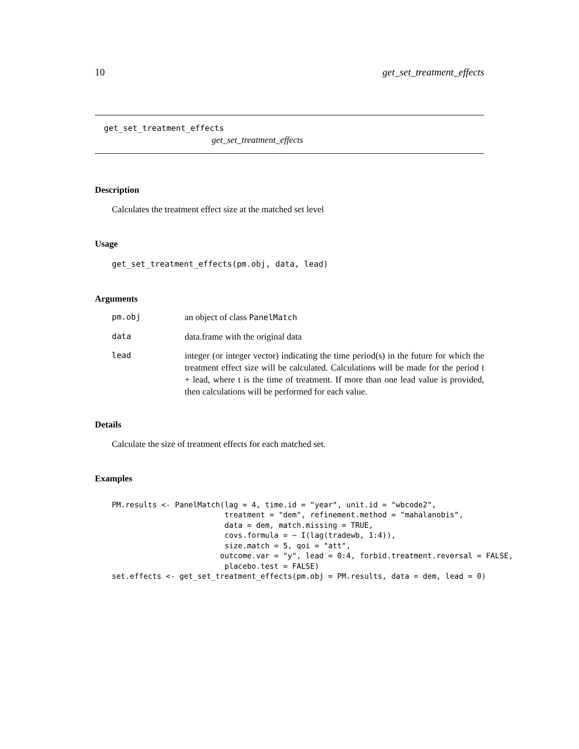10 get_set_treatment_effects
get_set_treatment_effects
get_set_treatment_effects
Description
Calculates the treatment effect size at the matched set level
Usage
get_set_treatment_effects(pm.obj, data, lead)
Arguments
| pm.obj | an object of class PanelMatch |
| data | data.frame with the original data |
| lead | integer (or integer vector) indicating the time period(s) in the future for which the treatment effect size will be calculated. Calculations will be made for the period t + lead, where t is the time of treatment. If more than one lead value is provided, then calculations will be performed for each value. |
Details
Calculate the size of treatment effects for each matched set.
Examples
PM.results <- PanelMatch(lag = 4, time.id = "year", unit.id = "wbcode2",
                         treatment = "dem", refinement.method = "mahalanobis",
                         data = dem, match.missing = TRUE,
                         covs.formula = ~ I(lag(tradewb, 1:4)),
                         size.match = 5, qoi = "att",
                        outcome.var = "y", lead = 0:4, forbid.treatment.reversal = FALSE,
                         placebo.test = FALSE)
set.effects <- get_set_treatment_effects(pm.obj = PM.results, data = dem, lead = 0)